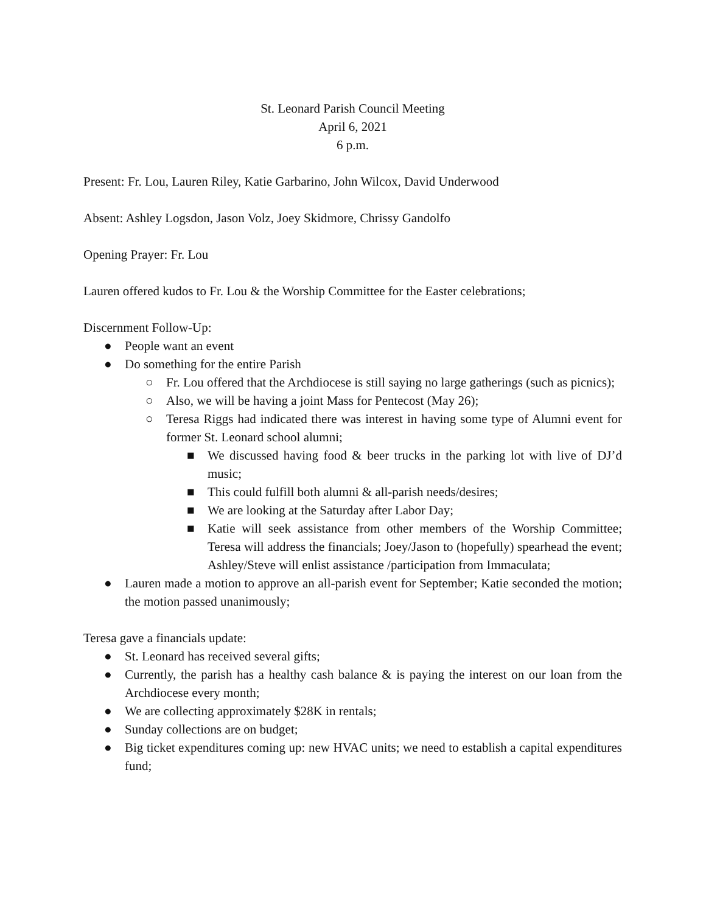St. Leonard Parish Council Meeting
April 6, 2021
6 p.m.
Present: Fr. Lou, Lauren Riley, Katie Garbarino, John Wilcox, David Underwood
Absent: Ashley Logsdon, Jason Volz, Joey Skidmore, Chrissy Gandolfo
Opening Prayer: Fr. Lou
Lauren offered kudos to Fr. Lou & the Worship Committee for the Easter celebrations;
Discernment Follow-Up:
● People want an event
● Do something for the entire Parish
○ Fr. Lou offered that the Archdiocese is still saying no large gatherings (such as picnics);
○ Also, we will be having a joint Mass for Pentecost (May 26);
○ Teresa Riggs had indicated there was interest in having some type of Alumni event for former St. Leonard school alumni;
■ We discussed having food & beer trucks in the parking lot with live of DJ’d music;
■ This could fulfill both alumni & all-parish needs/desires;
■ We are looking at the Saturday after Labor Day;
■ Katie will seek assistance from other members of the Worship Committee; Teresa will address the financials; Joey/Jason to (hopefully) spearhead the event; Ashley/Steve will enlist assistance /participation from Immaculata;
● Lauren made a motion to approve an all-parish event for September; Katie seconded the motion; the motion passed unanimously;
Teresa gave a financials update:
● St. Leonard has received several gifts;
● Currently, the parish has a healthy cash balance & is paying the interest on our loan from the Archdiocese every month;
● We are collecting approximately $28K in rentals;
● Sunday collections are on budget;
● Big ticket expenditures coming up: new HVAC units; we need to establish a capital expenditures fund;